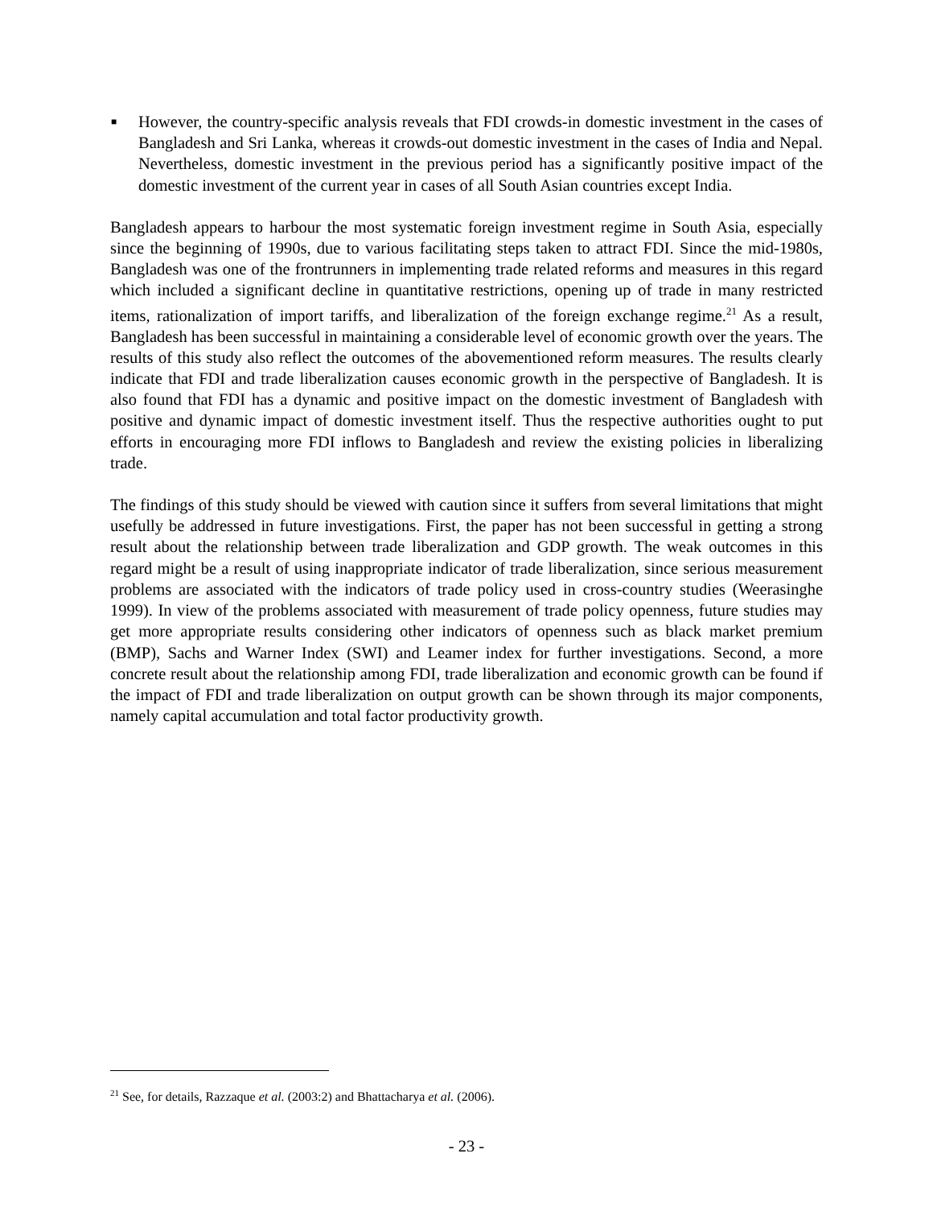■
However, the country-specific analysis reveals that FDI crowds-in domestic investment in the cases of Bangladesh and Sri Lanka, whereas it crowds-out domestic investment in the cases of India and Nepal. Nevertheless, domestic investment in the previous period has a significantly positive impact of the domestic investment of the current year in cases of all South Asian countries except India.
Bangladesh appears to harbour the most systematic foreign investment regime in South Asia, especially since the beginning of 1990s, due to various facilitating steps taken to attract FDI. Since the mid-1980s, Bangladesh was one of the frontrunners in implementing trade related reforms and measures in this regard which included a significant decline in quantitative restrictions, opening up of trade in many restricted items, rationalization of import tariffs, and liberalization of the foreign exchange regime.<sup>21</sup> As a result, Bangladesh has been successful in maintaining a considerable level of economic growth over the years. The results of this study also reflect the outcomes of the abovementioned reform measures. The results clearly indicate that FDI and trade liberalization causes economic growth in the perspective of Bangladesh. It is also found that FDI has a dynamic and positive impact on the domestic investment of Bangladesh with positive and dynamic impact of domestic investment itself. Thus the respective authorities ought to put efforts in encouraging more FDI inflows to Bangladesh and review the existing policies in liberalizing trade.
The findings of this study should be viewed with caution since it suffers from several limitations that might usefully be addressed in future investigations. First, the paper has not been successful in getting a strong result about the relationship between trade liberalization and GDP growth. The weak outcomes in this regard might be a result of using inappropriate indicator of trade liberalization, since serious measurement problems are associated with the indicators of trade policy used in cross-country studies (Weerasinghe 1999). In view of the problems associated with measurement of trade policy openness, future studies may get more appropriate results considering other indicators of openness such as black market premium (BMP), Sachs and Warner Index (SWI) and Leamer index for further investigations. Second, a more concrete result about the relationship among FDI, trade liberalization and economic growth can be found if the impact of FDI and trade liberalization on output growth can be shown through its major components, namely capital accumulation and total factor productivity growth.
<sup>21</sup> See, for details, Razzaque et al. (2003:2) and Bhattacharya et al. (2006).
- 23 -